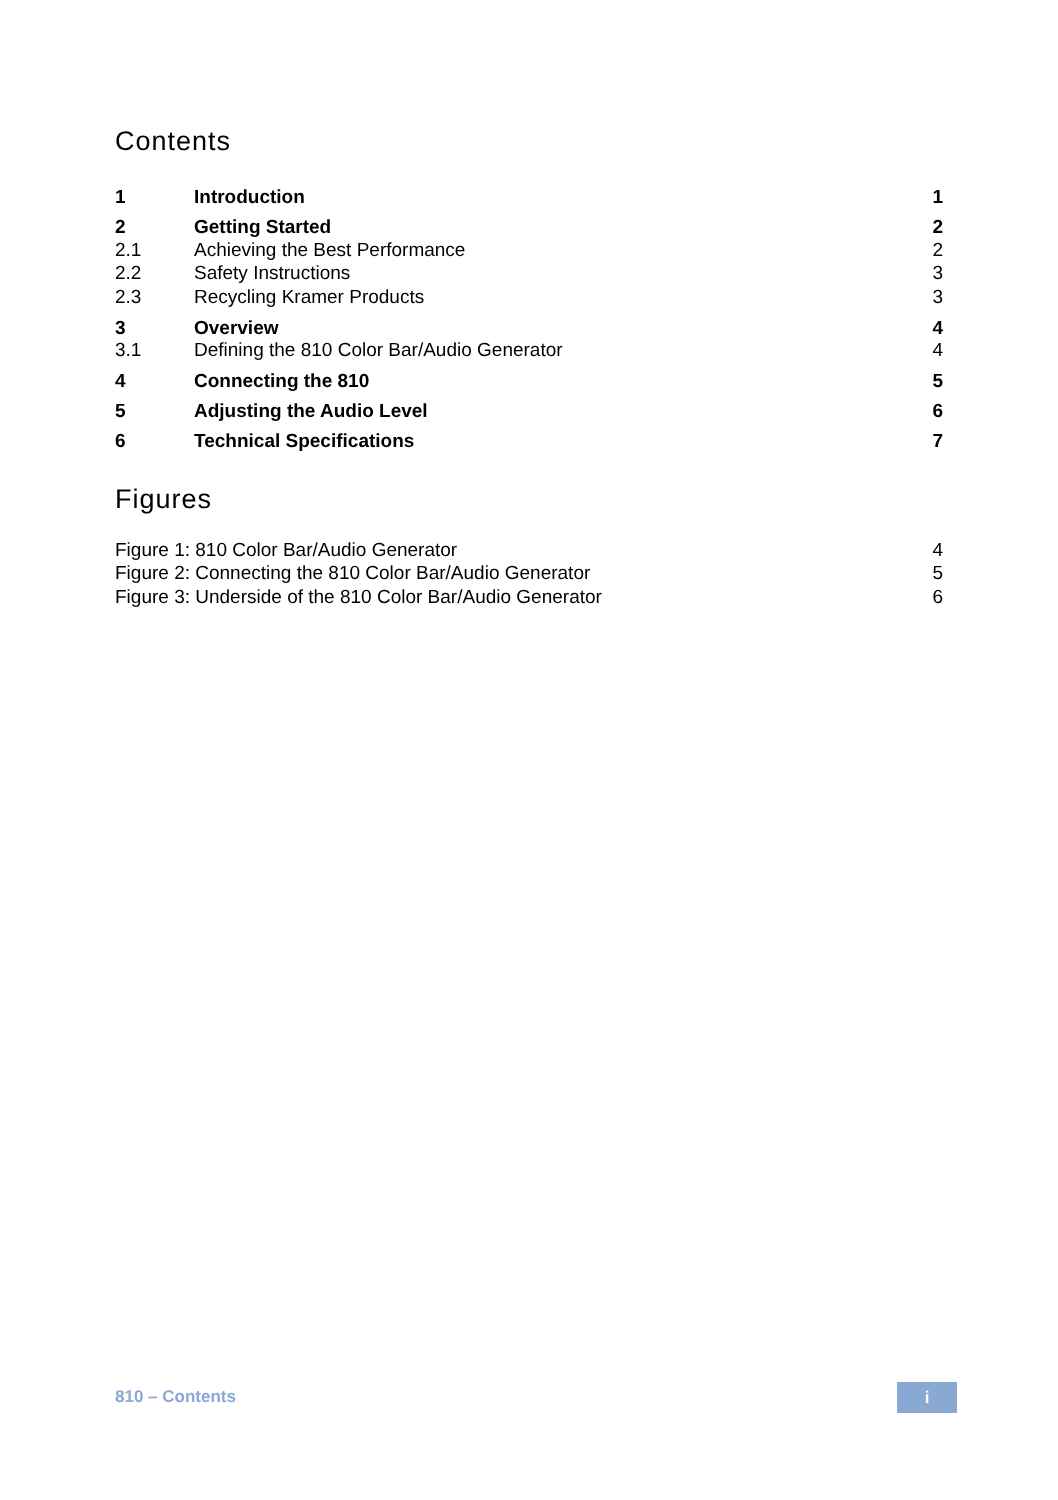Contents
| 1 | Introduction | 1 |
| 2 | Getting Started | 2 |
| 2.1 | Achieving the Best Performance | 2 |
| 2.2 | Safety Instructions | 3 |
| 2.3 | Recycling Kramer Products | 3 |
| 3 | Overview | 4 |
| 3.1 | Defining the 810 Color Bar/Audio Generator | 4 |
| 4 | Connecting the 810 | 5 |
| 5 | Adjusting the Audio Level | 6 |
| 6 | Technical Specifications | 7 |
Figures
| Figure 1: 810 Color Bar/Audio Generator | 4 |
| Figure 2: Connecting the 810 Color Bar/Audio Generator | 5 |
| Figure 3: Underside of the 810 Color Bar/Audio Generator | 6 |
810 – Contents i